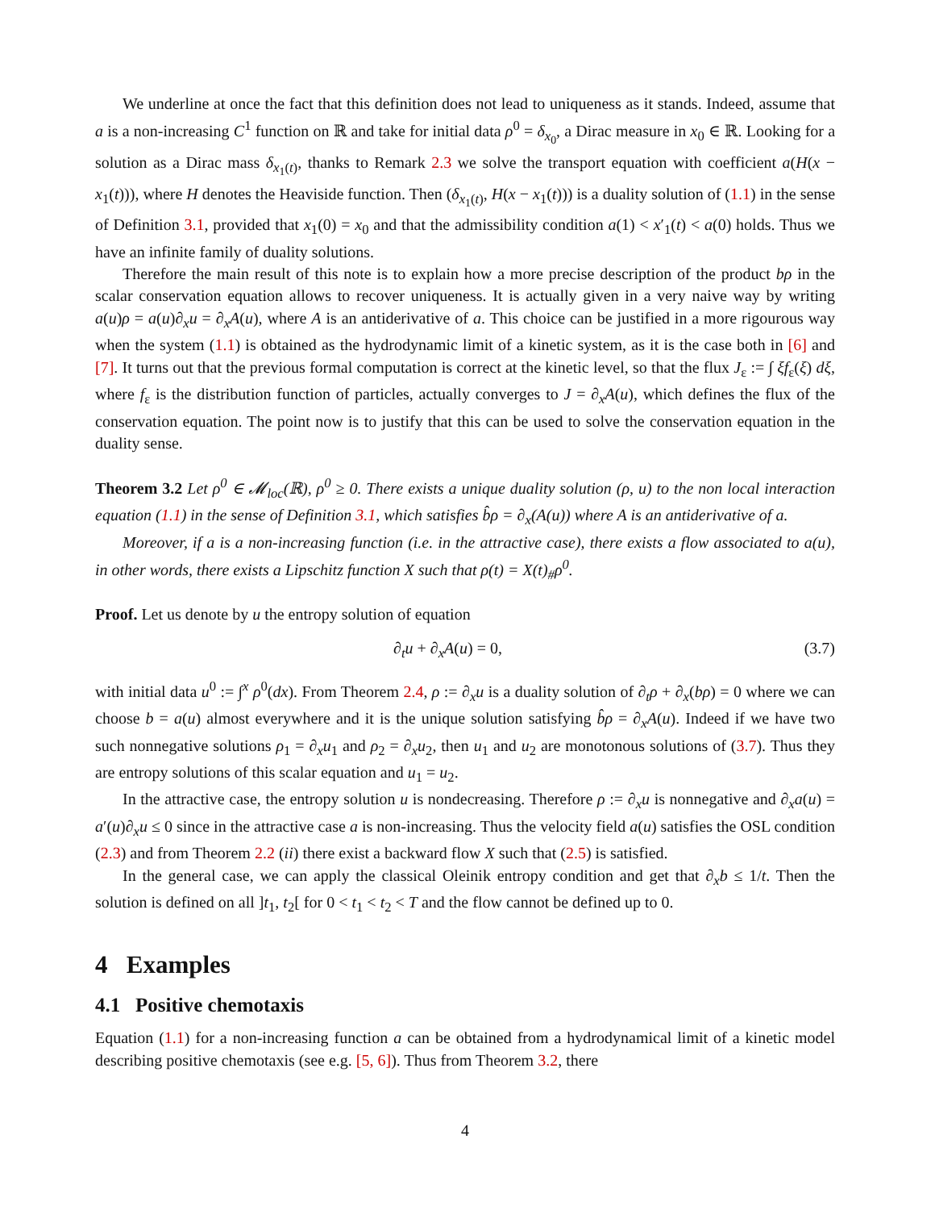We underline at once the fact that this definition does not lead to uniqueness as it stands. Indeed, assume that a is a non-increasing C<sup>1</sup> function on ℝ and take for initial data ρ<sup>0</sup> = δ<sub>x<sub>0</sub></sub>, a Dirac measure in x<sub>0</sub> ∈ ℝ. Looking for a solution as a Dirac mass δ<sub>x<sub>1</sub>(t)</sub>, thanks to Remark 2.3 we solve the transport equation with coefficient a(H(x − x<sub>1</sub>(t))), where H denotes the Heaviside function. Then (δ<sub>x<sub>1</sub>(t)</sub>, H(x − x<sub>1</sub>(t))) is a duality solution of (1.1) in the sense of Definition 3.1, provided that x<sub>1</sub>(0) = x<sub>0</sub> and that the admissibility condition a(1) < x′<sub>1</sub>(t) < a(0) holds. Thus we have an infinite family of duality solutions.
Therefore the main result of this note is to explain how a more precise description of the product bρ in the scalar conservation equation allows to recover uniqueness. It is actually given in a very naive way by writing a(u)ρ = a(u)∂<sub>x</sub>u = ∂<sub>x</sub>A(u), where A is an antiderivative of a. This choice can be justified in a more rigourous way when the system (1.1) is obtained as the hydrodynamic limit of a kinetic system, as it is the case both in [6] and [7]. It turns out that the previous formal computation is correct at the kinetic level, so that the flux J<sub>ε</sub> := ∫ ξf<sub>ε</sub>(ξ) dξ, where f<sub>ε</sub> is the distribution function of particles, actually converges to J = ∂<sub>x</sub>A(u), which defines the flux of the conservation equation. The point now is to justify that this can be used to solve the conservation equation in the duality sense.
Theorem 3.2 Let ρ<sup>0</sup> ∈ 𝓜<sub>loc</sub>(ℝ), ρ<sup>0</sup> ≥ 0. There exists a unique duality solution (ρ, u) to the non local interaction equation (1.1) in the sense of Definition 3.1, which satisfies b̂ρ = ∂<sub>x</sub>(A(u)) where A is an antiderivative of a.
Moreover, if a is a non-increasing function (i.e. in the attractive case), there exists a flow associated to a(u), in other words, there exists a Lipschitz function X such that ρ(t) = X(t)<sub>#</sub>ρ<sup>0</sup>.
Proof. Let us denote by u the entropy solution of equation
∂<sub>t</sub>u + ∂<sub>x</sub>A(u) = 0, (3.7)
with initial data u<sup>0</sup> := ∫<sup>x</sup> ρ<sup>0</sup>(dx). From Theorem 2.4, ρ := ∂<sub>x</sub>u is a duality solution of ∂<sub>t</sub>ρ + ∂<sub>x</sub>(bρ) = 0 where we can choose b = a(u) almost everywhere and it is the unique solution satisfying b̂ρ = ∂<sub>x</sub>A(u). Indeed if we have two such nonnegative solutions ρ<sub>1</sub> = ∂<sub>x</sub>u<sub>1</sub> and ρ<sub>2</sub> = ∂<sub>x</sub>u<sub>2</sub>, then u<sub>1</sub> and u<sub>2</sub> are monotonous solutions of (3.7). Thus they are entropy solutions of this scalar equation and u<sub>1</sub> = u<sub>2</sub>.
In the attractive case, the entropy solution u is nondecreasing. Therefore ρ := ∂<sub>x</sub>u is nonnegative and ∂<sub>x</sub>a(u) = a′(u)∂<sub>x</sub>u ≤ 0 since in the attractive case a is non-increasing. Thus the velocity field a(u) satisfies the OSL condition (2.3) and from Theorem 2.2 (ii) there exist a backward flow X such that (2.5) is satisfied.
In the general case, we can apply the classical Oleinik entropy condition and get that ∂<sub>x</sub>b ≤ 1/t. Then the solution is defined on all ]t<sub>1</sub>, t<sub>2</sub>[ for 0 < t<sub>1</sub> < t<sub>2</sub> < T and the flow cannot be defined up to 0.
4 Examples
4.1 Positive chemotaxis
Equation (1.1) for a non-increasing function a can be obtained from a hydrodynamical limit of a kinetic model describing positive chemotaxis (see e.g. [5, 6]). Thus from Theorem 3.2, there
4